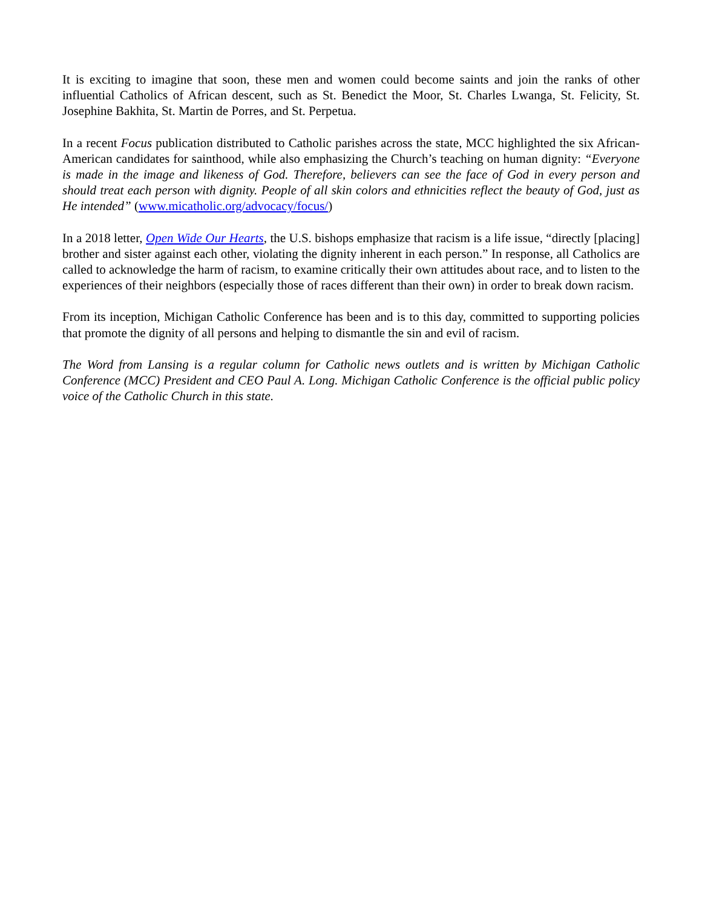It is exciting to imagine that soon, these men and women could become saints and join the ranks of other influential Catholics of African descent, such as St. Benedict the Moor, St. Charles Lwanga, St. Felicity, St. Josephine Bakhita, St. Martin de Porres, and St. Perpetua.
In a recent Focus publication distributed to Catholic parishes across the state, MCC highlighted the six African-American candidates for sainthood, while also emphasizing the Church’s teaching on human dignity: “Everyone is made in the image and likeness of God. Therefore, believers can see the face of God in every person and should treat each person with dignity. People of all skin colors and ethnicities reflect the beauty of God, just as He intended” (www.micatholic.org/advocacy/focus/)
In a 2018 letter, Open Wide Our Hearts, the U.S. bishops emphasize that racism is a life issue, “directly [placing] brother and sister against each other, violating the dignity inherent in each person.” In response, all Catholics are called to acknowledge the harm of racism, to examine critically their own attitudes about race, and to listen to the experiences of their neighbors (especially those of races different than their own) in order to break down racism.
From its inception, Michigan Catholic Conference has been and is to this day, committed to supporting policies that promote the dignity of all persons and helping to dismantle the sin and evil of racism.
The Word from Lansing is a regular column for Catholic news outlets and is written by Michigan Catholic Conference (MCC) President and CEO Paul A. Long. Michigan Catholic Conference is the official public policy voice of the Catholic Church in this state.